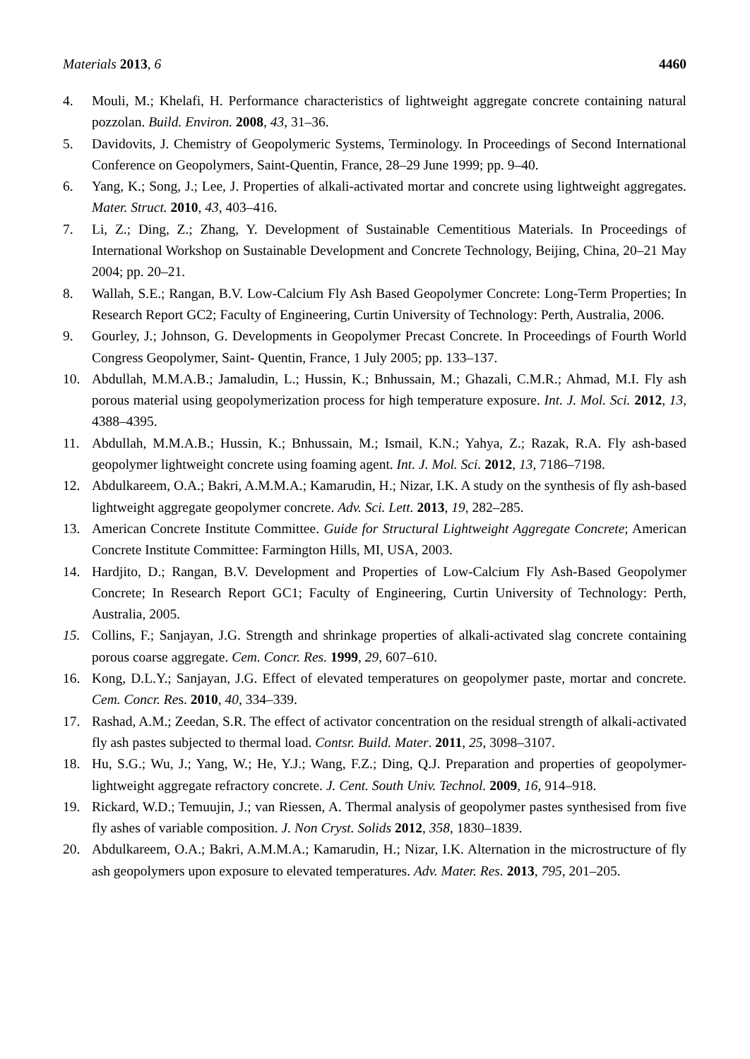Materials 2013, 6 4460
4. Mouli, M.; Khelafi, H. Performance characteristics of lightweight aggregate concrete containing natural pozzolan. Build. Environ. 2008, 43, 31–36.
5. Davidovits, J. Chemistry of Geopolymeric Systems, Terminology. In Proceedings of Second International Conference on Geopolymers, Saint-Quentin, France, 28–29 June 1999; pp. 9–40.
6. Yang, K.; Song, J.; Lee, J. Properties of alkali-activated mortar and concrete using lightweight aggregates. Mater. Struct. 2010, 43, 403–416.
7. Li, Z.; Ding, Z.; Zhang, Y. Development of Sustainable Cementitious Materials. In Proceedings of International Workshop on Sustainable Development and Concrete Technology, Beijing, China, 20–21 May 2004; pp. 20–21.
8. Wallah, S.E.; Rangan, B.V. Low-Calcium Fly Ash Based Geopolymer Concrete: Long-Term Properties; In Research Report GC2; Faculty of Engineering, Curtin University of Technology: Perth, Australia, 2006.
9. Gourley, J.; Johnson, G. Developments in Geopolymer Precast Concrete. In Proceedings of Fourth World Congress Geopolymer, Saint- Quentin, France, 1 July 2005; pp. 133–137.
10. Abdullah, M.M.A.B.; Jamaludin, L.; Hussin, K.; Bnhussain, M.; Ghazali, C.M.R.; Ahmad, M.I. Fly ash porous material using geopolymerization process for high temperature exposure. Int. J. Mol. Sci. 2012, 13, 4388–4395.
11. Abdullah, M.M.A.B.; Hussin, K.; Bnhussain, M.; Ismail, K.N.; Yahya, Z.; Razak, R.A. Fly ash-based geopolymer lightweight concrete using foaming agent. Int. J. Mol. Sci. 2012, 13, 7186–7198.
12. Abdulkareem, O.A.; Bakri, A.M.M.A.; Kamarudin, H.; Nizar, I.K. A study on the synthesis of fly ash-based lightweight aggregate geopolymer concrete. Adv. Sci. Lett. 2013, 19, 282–285.
13. American Concrete Institute Committee. Guide for Structural Lightweight Aggregate Concrete; American Concrete Institute Committee: Farmington Hills, MI, USA, 2003.
14. Hardjito, D.; Rangan, B.V. Development and Properties of Low-Calcium Fly Ash-Based Geopolymer Concrete; In Research Report GC1; Faculty of Engineering, Curtin University of Technology: Perth, Australia, 2005.
15. Collins, F.; Sanjayan, J.G. Strength and shrinkage properties of alkali-activated slag concrete containing porous coarse aggregate. Cem. Concr. Res. 1999, 29, 607–610.
16. Kong, D.L.Y.; Sanjayan, J.G. Effect of elevated temperatures on geopolymer paste, mortar and concrete. Cem. Concr. Res. 2010, 40, 334–339.
17. Rashad, A.M.; Zeedan, S.R. The effect of activator concentration on the residual strength of alkali-activated fly ash pastes subjected to thermal load. Contsr. Build. Mater. 2011, 25, 3098–3107.
18. Hu, S.G.; Wu, J.; Yang, W.; He, Y.J.; Wang, F.Z.; Ding, Q.J. Preparation and properties of geopolymer-lightweight aggregate refractory concrete. J. Cent. South Univ. Technol. 2009, 16, 914–918.
19. Rickard, W.D.; Temuujin, J.; van Riessen, A. Thermal analysis of geopolymer pastes synthesised from five fly ashes of variable composition. J. Non Cryst. Solids 2012, 358, 1830–1839.
20. Abdulkareem, O.A.; Bakri, A.M.M.A.; Kamarudin, H.; Nizar, I.K. Alternation in the microstructure of fly ash geopolymers upon exposure to elevated temperatures. Adv. Mater. Res. 2013, 795, 201–205.